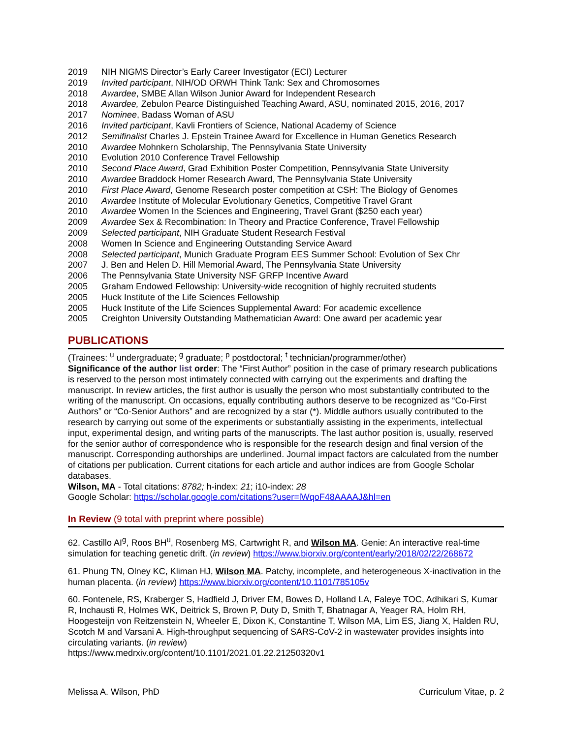2019 NIH NIGMS Director’s Early Career Investigator (ECI) Lecturer
2019 Invited participant, NIH/OD ORWH Think Tank: Sex and Chromosomes
2018 Awardee, SMBE Allan Wilson Junior Award for Independent Research
2018 Awardee, Zebulon Pearce Distinguished Teaching Award, ASU, nominated 2015, 2016, 2017
2017 Nominee, Badass Woman of ASU
2016 Invited participant, Kavli Frontiers of Science, National Academy of Science
2012 Semifinalist Charles J. Epstein Trainee Award for Excellence in Human Genetics Research
2010 Awardee Mohnkern Scholarship, The Pennsylvania State University
2010 Evolution 2010 Conference Travel Fellowship
2010 Second Place Award, Grad Exhibition Poster Competition, Pennsylvania State University
2010 Awardee Braddock Homer Research Award, The Pennsylvania State University
2010 First Place Award, Genome Research poster competition at CSH: The Biology of Genomes
2010 Awardee Institute of Molecular Evolutionary Genetics, Competitive Travel Grant
2010 Awardee Women In the Sciences and Engineering, Travel Grant ($250 each year)
2009 Awardee Sex & Recombination: In Theory and Practice Conference, Travel Fellowship
2009 Selected participant, NIH Graduate Student Research Festival
2008 Women In Science and Engineering Outstanding Service Award
2008 Selected participant, Munich Graduate Program EES Summer School: Evolution of Sex Chr
2007 J. Ben and Helen D. Hill Memorial Award, The Pennsylvania State University
2006 The Pennsylvania State University NSF GRFP Incentive Award
2005 Graham Endowed Fellowship: University-wide recognition of highly recruited students
2005 Huck Institute of the Life Sciences Fellowship
2005 Huck Institute of the Life Sciences Supplemental Award: For academic excellence
2005 Creighton University Outstanding Mathematician Award: One award per academic year
PUBLICATIONS
(Trainees: <sup>u</sup> undergraduate; <sup>g</sup> graduate; <sup>p</sup> postdoctoral; <sup>t</sup> technician/programmer/other)
Significance of the author list order: The “First Author” position in the case of primary research publications is reserved to the person most intimately connected with carrying out the experiments and drafting the manuscript. In review articles, the first author is usually the person who most substantially contributed to the writing of the manuscript. On occasions, equally contributing authors deserve to be recognized as “Co-First Authors” or “Co-Senior Authors” and are recognized by a star (*). Middle authors usually contributed to the research by carrying out some of the experiments or substantially assisting in the experiments, intellectual input, experimental design, and writing parts of the manuscripts. The last author position is, usually, reserved for the senior author of correspondence who is responsible for the research design and final version of the manuscript. Corresponding authorships are underlined. Journal impact factors are calculated from the number of citations per publication. Current citations for each article and author indices are from Google Scholar databases.
Wilson, MA - Total citations: 8782; h-index: 21; i10-index: 28
Google Scholar: https://scholar.google.com/citations?user=lWqoF48AAAAJ&hl=en
In Review (9 total with preprint where possible)
62. Castillo AI<sup>g</sup>, Roos BH<sup>u</sup>, Rosenberg MS, Cartwright R, and Wilson MA. Genie: An interactive real-time simulation for teaching genetic drift. (in review) https://www.biorxiv.org/content/early/2018/02/22/268672
61. Phung TN, Olney KC, Kliman HJ, Wilson MA. Patchy, incomplete, and heterogeneous X-inactivation in the human placenta. (in review) https://www.biorxiv.org/content/10.1101/785105v
60. Fontenele, RS, Kraberger S, Hadfield J, Driver EM, Bowes D, Holland LA, Faleye TOC, Adhikari S, Kumar R, Inchausti R, Holmes WK, Deitrick S, Brown P, Duty D, Smith T, Bhatnagar A, Yeager RA, Holm RH, Hoogesteijn von Reitzenstein N, Wheeler E, Dixon K, Constantine T, Wilson MA, Lim ES, Jiang X, Halden RU, Scotch M and Varsani A. High-throughput sequencing of SARS-CoV-2 in wastewater provides insights into circulating variants. (in review)
https://www.medrxiv.org/content/10.1101/2021.01.22.21250320v1
Melissa A. Wilson, PhD Curriculum Vitae, p. 2